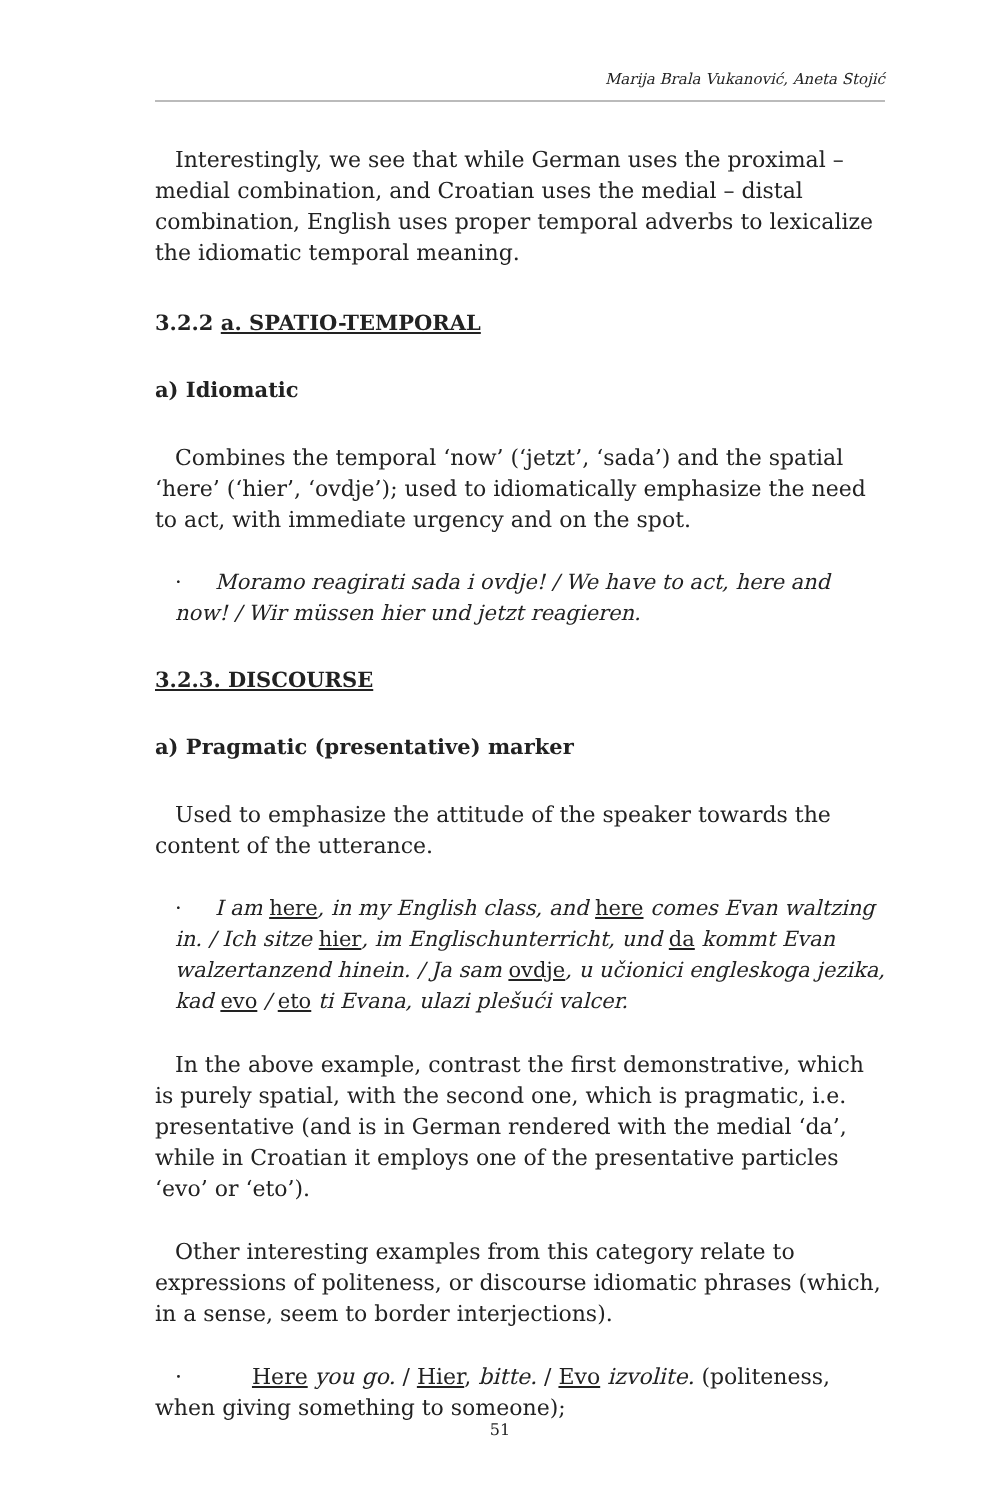Marija Brala Vukanović, Aneta Stojić
Interestingly, we see that while German uses the proximal – medial combination, and Croatian uses the medial – distal combination, English uses proper temporal adverbs to lexicalize the idiomatic temporal meaning.
3.2.2 a. SPATIO-TEMPORAL
a) Idiomatic
Combines the temporal ‘now’ (‘jetzt’, ‘sada’) and the spatial ‘here’ (‘hier’, ‘ovdje’); used to idiomatically emphasize the need to act, with immediate urgency and on the spot.
· Moramo reagirati sada i ovdje! / We have to act, here and now! / Wir müssen hier und jetzt reagieren.
3.2.3. DISCOURSE
a) Pragmatic (presentative) marker
Used to emphasize the attitude of the speaker towards the content of the utterance.
· I am here, in my English class, and here comes Evan waltzing in. / Ich sitze hier, im Englischunterricht, und da kommt Evan walzertanzend hinein. / Ja sam ovdje, u učionici engleskoga jezika, kad evo / eto ti Evana, ulazi plešući valcer.
In the above example, contrast the first demonstrative, which is purely spatial, with the second one, which is pragmatic, i.e. presentative (and is in German rendered with the medial ‘da’, while in Croatian it employs one of the presentative particles ‘evo’ or ‘eto’).
Other interesting examples from this category relate to expressions of politeness, or discourse idiomatic phrases (which, in a sense, seem to border interjections).
· Here you go. / Hier, bitte. / Evo izvolite. (politeness, when giving something to someone);
51